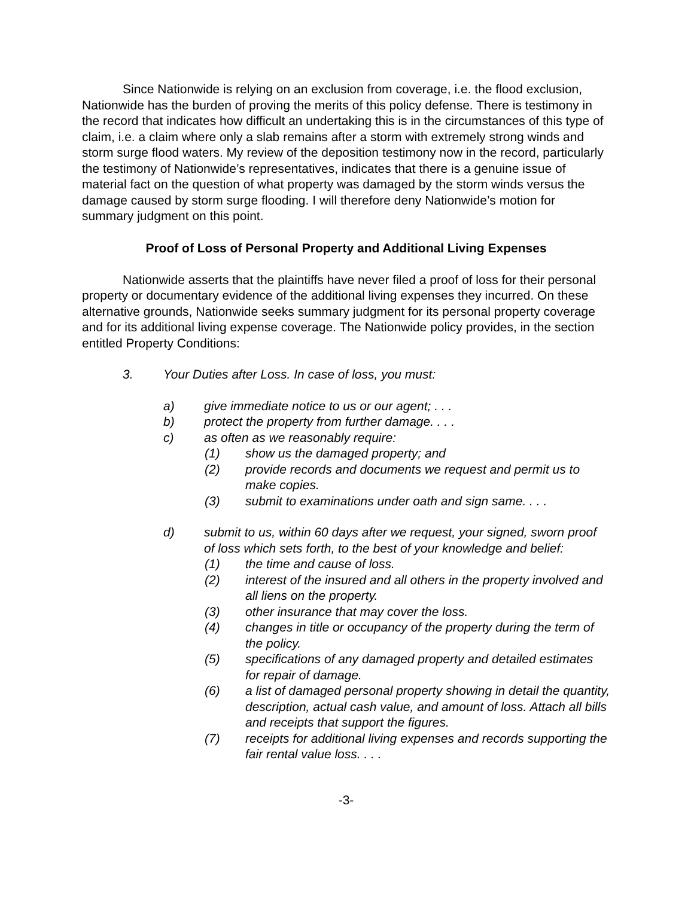Since Nationwide is relying on an exclusion from coverage, i.e. the flood exclusion, Nationwide has the burden of proving the merits of this policy defense. There is testimony in the record that indicates how difficult an undertaking this is in the circumstances of this type of claim, i.e. a claim where only a slab remains after a storm with extremely strong winds and storm surge flood waters. My review of the deposition testimony now in the record, particularly the testimony of Nationwide’s representatives, indicates that there is a genuine issue of material fact on the question of what property was damaged by the storm winds versus the damage caused by storm surge flooding. I will therefore deny Nationwide’s motion for summary judgment on this point.
Proof of Loss of Personal Property and Additional Living Expenses
Nationwide asserts that the plaintiffs have never filed a proof of loss for their personal property or documentary evidence of the additional living expenses they incurred. On these alternative grounds, Nationwide seeks summary judgment for its personal property coverage and for its additional living expense coverage. The Nationwide policy provides, in the section entitled Property Conditions:
3. Your Duties after Loss. In case of loss, you must:
a) give immediate notice to us or our agent; . . .
b) protect the property from further damage. . . .
c) as often as we reasonably require:
(1) show us the damaged property; and
(2) provide records and documents we request and permit us to make copies.
(3) submit to examinations under oath and sign same. . . .
d) submit to us, within 60 days after we request, your signed, sworn proof of loss which sets forth, to the best of your knowledge and belief:
(1) the time and cause of loss.
(2) interest of the insured and all others in the property involved and all liens on the property.
(3) other insurance that may cover the loss.
(4) changes in title or occupancy of the property during the term of the policy.
(5) specifications of any damaged property and detailed estimates for repair of damage.
(6) a list of damaged personal property showing in detail the quantity, description, actual cash value, and amount of loss. Attach all bills and receipts that support the figures.
(7) receipts for additional living expenses and records supporting the fair rental value loss. . . .
-3-